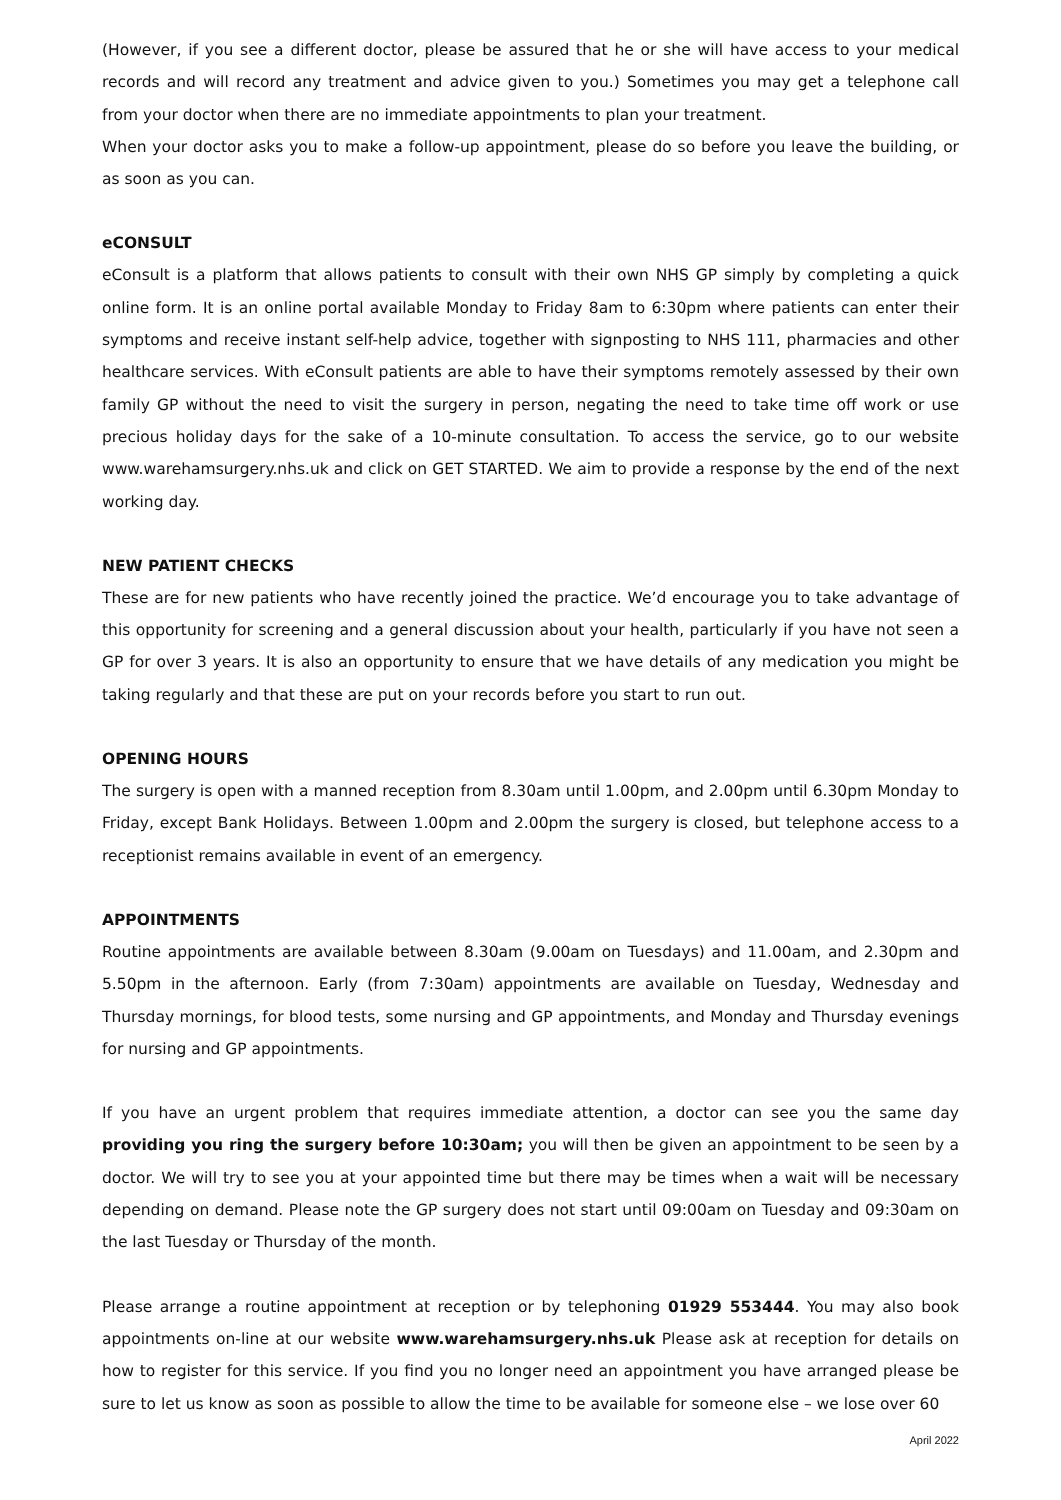(However, if you see a different doctor, please be assured that he or she will have access to your medical records and will record any treatment and advice given to you.) Sometimes you may get a telephone call from your doctor when there are no immediate appointments to plan your treatment.
When your doctor asks you to make a follow-up appointment, please do so before you leave the building, or as soon as you can.
eCONSULT
eConsult is a platform that allows patients to consult with their own NHS GP simply by completing a quick online form. It is an online portal available Monday to Friday 8am to 6:30pm where patients can enter their symptoms and receive instant self-help advice, together with signposting to NHS 111, pharmacies and other healthcare services. With eConsult patients are able to have their symptoms remotely assessed by their own family GP without the need to visit the surgery in person, negating the need to take time off work or use precious holiday days for the sake of a 10-minute consultation. To access the service, go to our website www.warehamsurgery.nhs.uk and click on GET STARTED. We aim to provide a response by the end of the next working day.
NEW PATIENT CHECKS
These are for new patients who have recently joined the practice. We’d encourage you to take advantage of this opportunity for screening and a general discussion about your health, particularly if you have not seen a GP for over 3 years. It is also an opportunity to ensure that we have details of any medication you might be taking regularly and that these are put on your records before you start to run out.
OPENING HOURS
The surgery is open with a manned reception from 8.30am until 1.00pm, and 2.00pm until 6.30pm Monday to Friday, except Bank Holidays. Between 1.00pm and 2.00pm the surgery is closed, but telephone access to a receptionist remains available in event of an emergency.
APPOINTMENTS
Routine appointments are available between 8.30am (9.00am on Tuesdays) and 11.00am, and 2.30pm and 5.50pm in the afternoon. Early (from 7:30am) appointments are available on Tuesday, Wednesday and Thursday mornings, for blood tests, some nursing and GP appointments, and Monday and Thursday evenings for nursing and GP appointments.
If you have an urgent problem that requires immediate attention, a doctor can see you the same day providing you ring the surgery before 10:30am; you will then be given an appointment to be seen by a doctor. We will try to see you at your appointed time but there may be times when a wait will be necessary depending on demand. Please note the GP surgery does not start until 09:00am on Tuesday and 09:30am on the last Tuesday or Thursday of the month.
Please arrange a routine appointment at reception or by telephoning 01929 553444. You may also book appointments on-line at our website www.warehamsurgery.nhs.uk Please ask at reception for details on how to register for this service. If you find you no longer need an appointment you have arranged please be sure to let us know as soon as possible to allow the time to be available for someone else – we lose over 60
April 2022